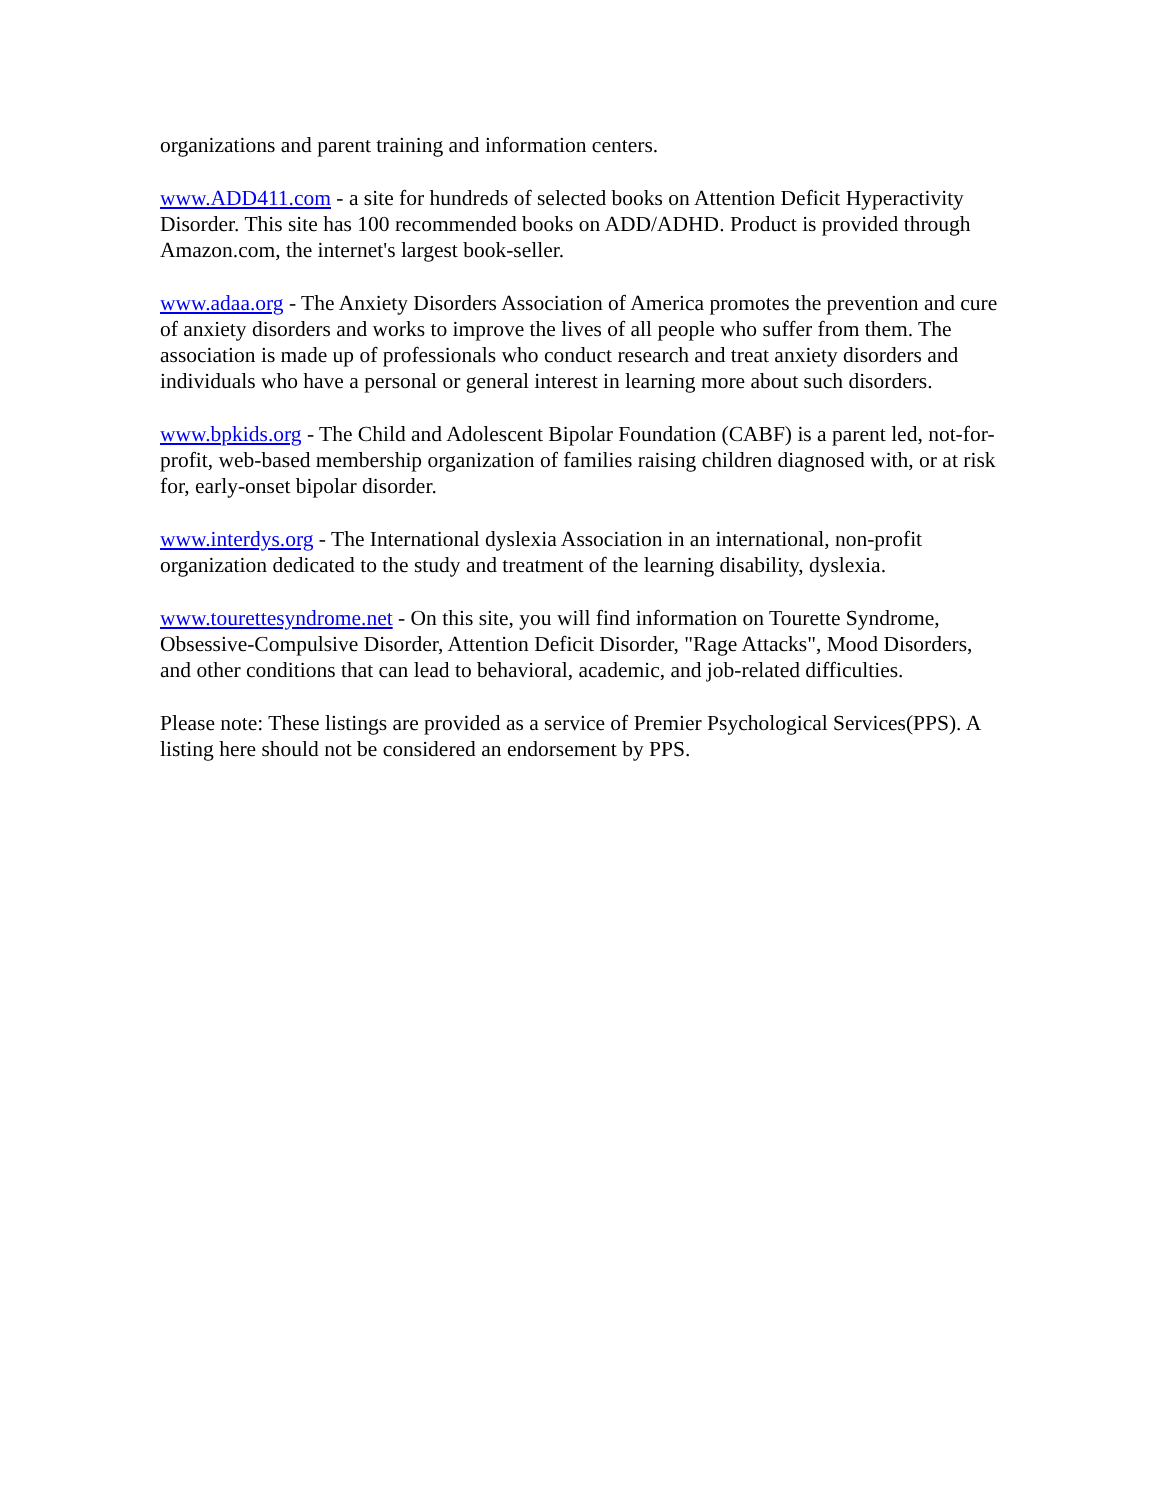organizations and parent training and information centers.
www.ADD411.com - a site for hundreds of selected books on Attention Deficit Hyperactivity Disorder. This site has 100 recommended books on ADD/ADHD. Product is provided through Amazon.com, the internet's largest book-seller.
www.adaa.org - The Anxiety Disorders Association of America promotes the prevention and cure of anxiety disorders and works to improve the lives of all people who suffer from them. The association is made up of professionals who conduct research and treat anxiety disorders and individuals who have a personal or general interest in learning more about such disorders.
www.bpkids.org - The Child and Adolescent Bipolar Foundation (CABF) is a parent led, not-for-profit, web-based membership organization of families raising children diagnosed with, or at risk for, early-onset bipolar disorder.
www.interdys.org - The International dyslexia Association in an international, non-profit organization dedicated to the study and treatment of the learning disability, dyslexia.
www.tourettesyndrome.net - On this site, you will find information on Tourette Syndrome, Obsessive-Compulsive Disorder, Attention Deficit Disorder, "Rage Attacks", Mood Disorders, and other conditions that can lead to behavioral, academic, and job-related difficulties.
Please note: These listings are provided as a service of Premier Psychological Services(PPS). A listing here should not be considered an endorsement by PPS.